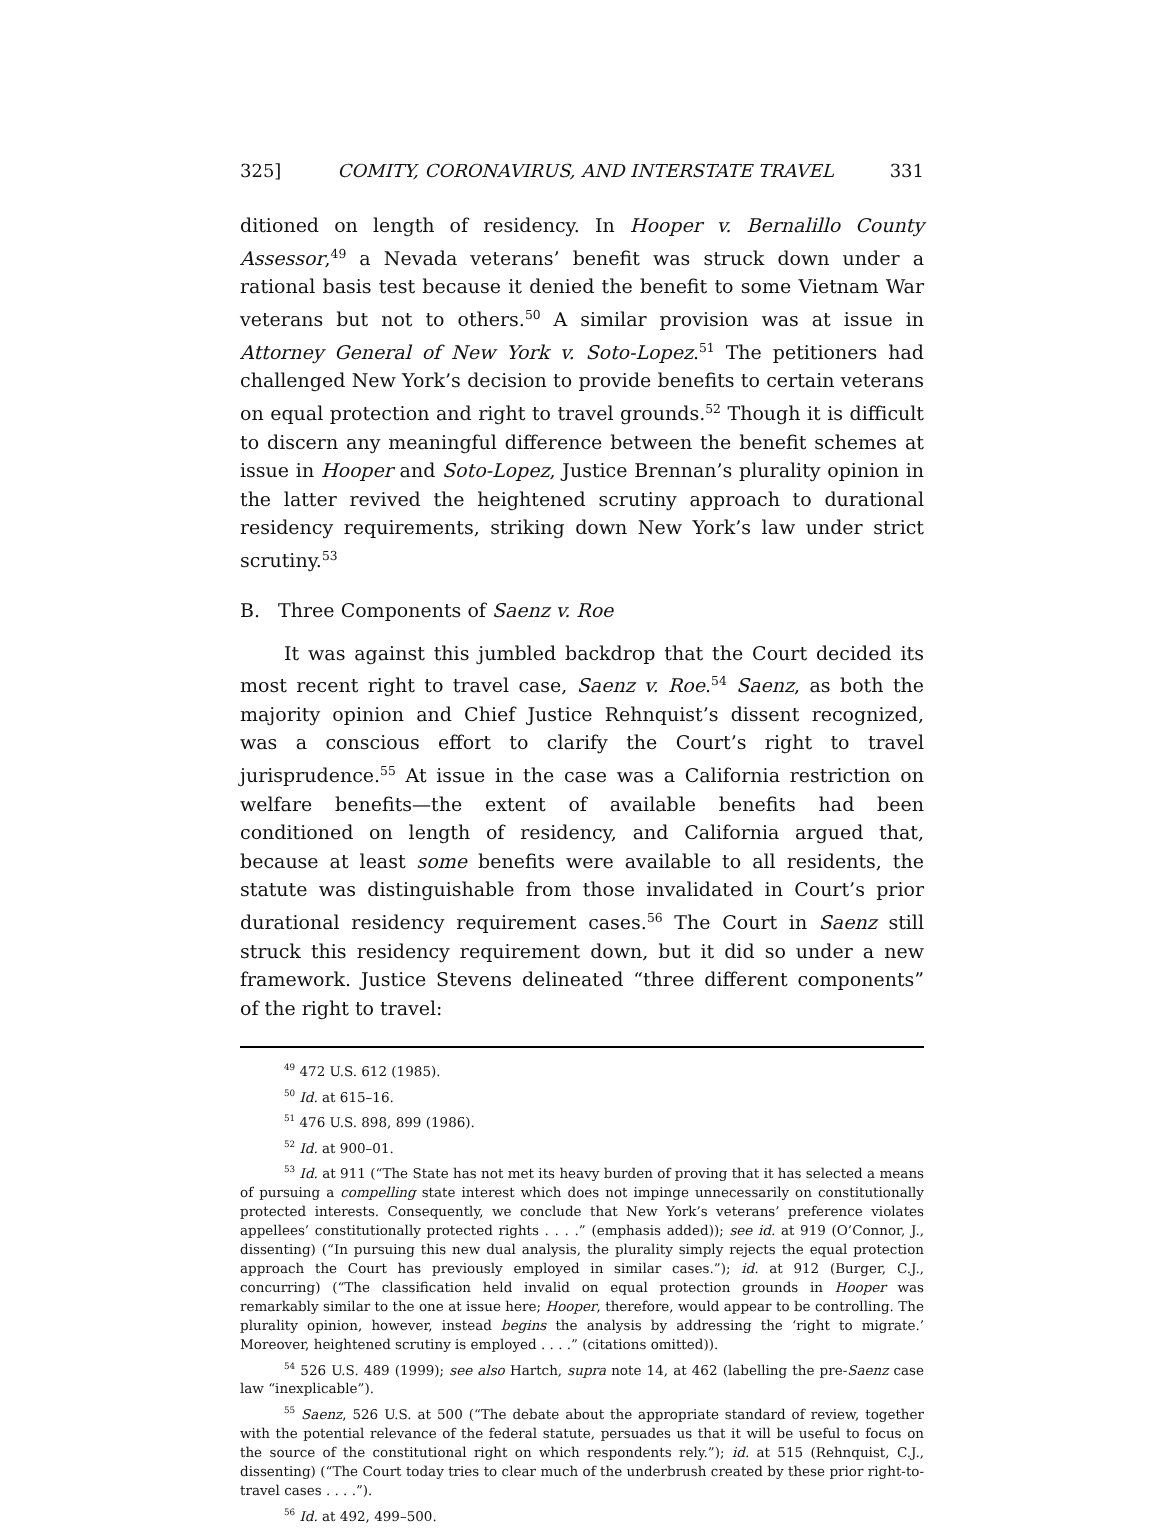325] COMITY, CORONAVIRUS, AND INTERSTATE TRAVEL 331
ditioned on length of residency. In Hooper v. Bernalillo County Assessor,<sup>49</sup> a Nevada veterans’ benefit was struck down under a rational basis test because it denied the benefit to some Vietnam War veterans but not to others.<sup>50</sup> A similar provision was at issue in Attorney General of New York v. Soto-Lopez.<sup>51</sup> The petitioners had challenged New York’s decision to provide benefits to certain veterans on equal protection and right to travel grounds.<sup>52</sup> Though it is difficult to discern any meaningful difference between the benefit schemes at issue in Hooper and Soto-Lopez, Justice Brennan’s plurality opinion in the latter revived the heightened scrutiny approach to durational residency requirements, striking down New York’s law under strict scrutiny.<sup>53</sup>
B. Three Components of Saenz v. Roe
It was against this jumbled backdrop that the Court decided its most recent right to travel case, Saenz v. Roe.<sup>54</sup> Saenz, as both the majority opinion and Chief Justice Rehnquist’s dissent recognized, was a conscious effort to clarify the Court’s right to travel jurisprudence.<sup>55</sup> At issue in the case was a California restriction on welfare benefits—the extent of available benefits had been conditioned on length of residency, and California argued that, because at least some benefits were available to all residents, the statute was distinguishable from those invalidated in Court’s prior durational residency requirement cases.<sup>56</sup> The Court in Saenz still struck this residency requirement down, but it did so under a new framework. Justice Stevens delineated “three different components” of the right to travel:
<sup>49</sup> 472 U.S. 612 (1985).
<sup>50</sup> Id. at 615–16.
<sup>51</sup> 476 U.S. 898, 899 (1986).
<sup>52</sup> Id. at 900–01.
<sup>53</sup> Id. at 911 (“The State has not met its heavy burden of proving that it has selected a means of pursuing a compelling state interest which does not impinge unnecessarily on constitutionally protected interests. Consequently, we conclude that New York’s veterans’ preference violates appellees’ constitutionally protected rights . . . .” (emphasis added)); see id. at 919 (O’Connor, J., dissenting) (“In pursuing this new dual analysis, the plurality simply rejects the equal protection approach the Court has previously employed in similar cases.”); id. at 912 (Burger, C.J., concurring) (“The classification held invalid on equal protection grounds in Hooper was remarkably similar to the one at issue here; Hooper, therefore, would appear to be controlling. The plurality opinion, however, instead begins the analysis by addressing the ‘right to migrate.’ Moreover, heightened scrutiny is employed . . . .” (citations omitted)).
<sup>54</sup> 526 U.S. 489 (1999); see also Hartch, supra note 14, at 462 (labelling the pre-Saenz case law “inexplicable”).
<sup>55</sup> Saenz, 526 U.S. at 500 (“The debate about the appropriate standard of review, together with the potential relevance of the federal statute, persuades us that it will be useful to focus on the source of the constitutional right on which respondents rely.”); id. at 515 (Rehnquist, C.J., dissenting) (“The Court today tries to clear much of the underbrush created by these prior right-to-travel cases . . . .”).
<sup>56</sup> Id. at 492, 499–500.